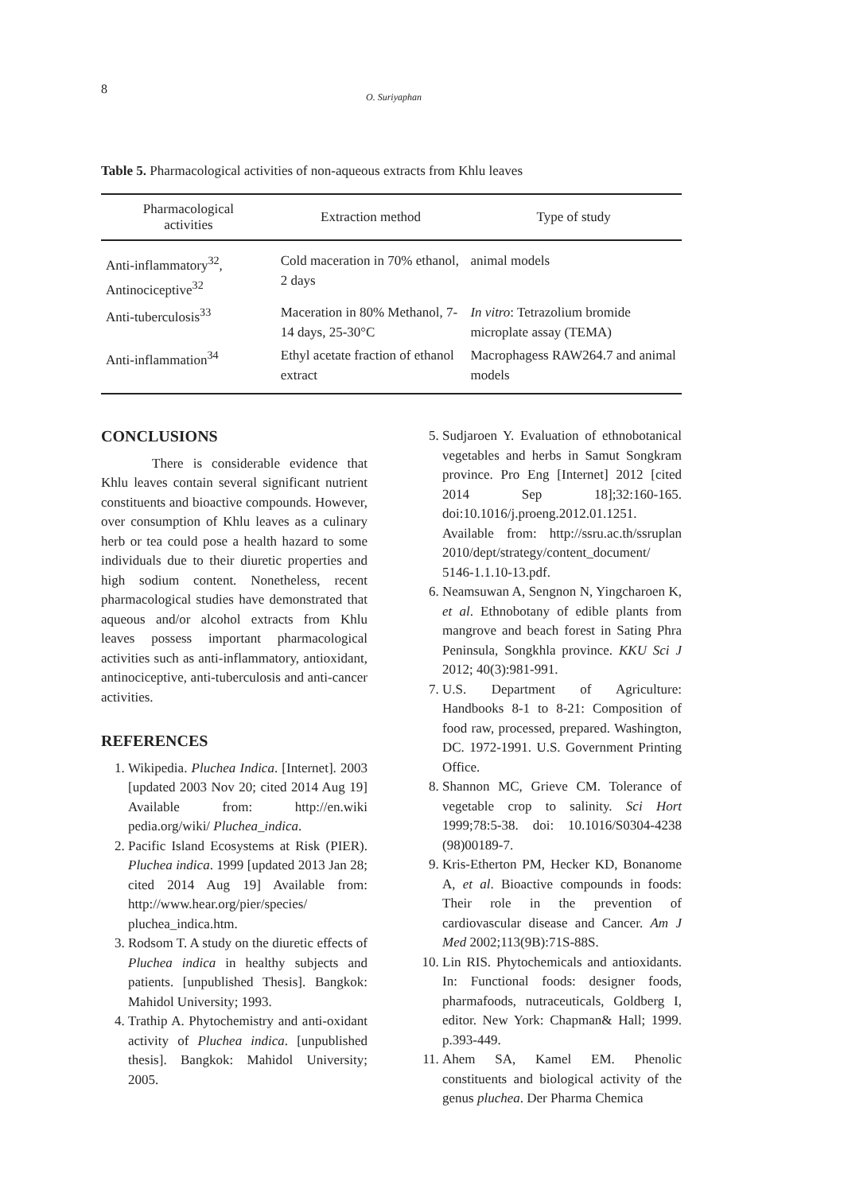8
O. Suriyaphan
Table 5. Pharmacological activities of non-aqueous extracts from Khlu leaves
| Pharmacological activities | Extraction method | Type of study |
| --- | --- | --- |
| Anti-inflammatory<sup>32</sup>, Antinociceptive<sup>32</sup> | Cold maceration in 70% ethanol, 2 days | animal models |
| Anti-tuberculosis<sup>33</sup> | Maceration in 80% Methanol, 7-14 days, 25-30°C | In vitro : Tetrazolium bromide microplate assay (TEMA) |
| Anti-inflammation<sup>34</sup> | Ethyl acetate fraction of ethanol extract | Macrophagess RAW264.7 and animal models |
CONCLUSIONS
There is considerable evidence that Khlu leaves contain several significant nutrient constituents and bioactive compounds. However, over consumption of Khlu leaves as a culinary herb or tea could pose a health hazard to some individuals due to their diuretic properties and high sodium content. Nonetheless, recent pharmacological studies have demonstrated that aqueous and/or alcohol extracts from Khlu leaves possess important pharmacological activities such as anti-inflammatory, antioxidant, antinociceptive, anti-tuberculosis and anti-cancer activities.
REFERENCES
1. Wikipedia. Pluchea Indica. [Internet]. 2003 [updated 2003 Nov 20; cited 2014 Aug 19] Available from: http://en.wiki pedia.org/wiki/ Pluchea_indica.
2. Pacific Island Ecosystems at Risk (PIER). Pluchea indica. 1999 [updated 2013 Jan 28; cited 2014 Aug 19] Available from: http://www.hear.org/pier/species/ pluchea_indica.htm.
3. Rodsom T. A study on the diuretic effects of Pluchea indica in healthy subjects and patients. [unpublished Thesis]. Bangkok: Mahidol University; 1993.
4. Trathip A. Phytochemistry and anti-oxidant activity of Pluchea indica. [unpublished thesis]. Bangkok: Mahidol University; 2005.
5. Sudjaroen Y. Evaluation of ethnobotanical vegetables and herbs in Samut Songkram province. Pro Eng [Internet] 2012 [cited 2014 Sep 18];32:160-165. doi:10.1016/j.proeng.2012.01.1251. Available from: http://ssru.ac.th/ssruplan 2010/dept/strategy/content_document/ 5146-1.1.10-13.pdf.
6. Neamsuwan A, Sengnon N, Yingcharoen K, et al. Ethnobotany of edible plants from mangrove and beach forest in Sating Phra Peninsula, Songkhla province. KKU Sci J 2012; 40(3):981-991.
7. U.S. Department of Agriculture: Handbooks 8-1 to 8-21: Composition of food raw, processed, prepared. Washington, DC. 1972-1991. U.S. Government Printing Office.
8. Shannon MC, Grieve CM. Tolerance of vegetable crop to salinity. Sci Hort 1999;78:5-38. doi: 10.1016/S0304-4238 (98)00189-7.
9. Kris-Etherton PM, Hecker KD, Bonanome A, et al. Bioactive compounds in foods: Their role in the prevention of cardiovascular disease and Cancer. Am J Med 2002;113(9B):71S-88S.
10. Lin RIS. Phytochemicals and antioxidants. In: Functional foods: designer foods, pharmafoods, nutraceuticals, Goldberg I, editor. New York: Chapman& Hall; 1999. p.393-449.
11. Ahem SA, Kamel EM. Phenolic constituents and biological activity of the genus pluchea. Der Pharma Chemica